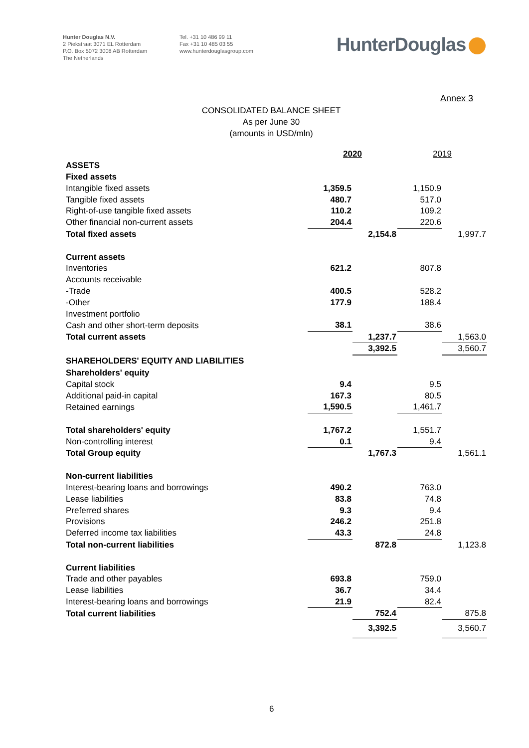Hunter Douglas N.V.
2 Piekstraat 3071 EL Rotterdam
P.O. Box 5072 3008 AB Rotterdam
The Netherlands
Tel. +31 10 486 99 11
Fax +31 10 485 03 55
www.hunterdouglasgroup.com
HunterDouglas
Annex 3
CONSOLIDATED BALANCE SHEET
As per June 30
(amounts in USD/mln)
| | 2020 | | 2019 | |
| ASSETS | | | | |
| Fixed assets | | | | |
| Intangible fixed assets | 1,359.5 | | 1,150.9 | |
| Tangible fixed assets | 480.7 | | 517.0 | |
| Right-of-use tangible fixed assets | 110.2 | | 109.2 | |
| Other financial non-current assets | 204.4 | | 220.6 | |
| Total fixed assets | | 2,154.8 | | 1,997.7 |
| Current assets | | | | |
| Inventories | 621.2 | | 807.8 | |
| Accounts receivable | | | | |
| -Trade | 400.5 | | 528.2 | |
| -Other | 177.9 | | 188.4 | |
| Investment portfolio | | | | |
| Cash and other short-term deposits | 38.1 | | 38.6 | |
| Total current assets | | 1,237.7 | | 1,563.0 |
| | | 3,392.5 | | 3,560.7 |
| SHAREHOLDERS' EQUITY AND LIABILITIES | | | | |
| Shareholders' equity | | | | |
| Capital stock | 9.4 | | 9.5 | |
| Additional paid-in capital | 167.3 | | 80.5 | |
| Retained earnings | 1,590.5 | | 1,461.7 | |
| Total shareholders' equity | 1,767.2 | | 1,551.7 | |
| Non-controlling interest | 0.1 | | 9.4 | |
| Total Group equity | | 1,767.3 | | 1,561.1 |
| Non-current liabilities | | | | |
| Interest-bearing loans and borrowings | 490.2 | | 763.0 | |
| Lease liabilities | 83.8 | | 74.8 | |
| Preferred shares | 9.3 | | 9.4 | |
| Provisions | 246.2 | | 251.8 | |
| Deferred income tax liabilities | 43.3 | | 24.8 | |
| Total non-current liabilities | | 872.8 | | 1,123.8 |
| Current liabilities | | | | |
| Trade and other payables | 693.8 | | 759.0 | |
| Lease liabilities | 36.7 | | 34.4 | |
| Interest-bearing loans and borrowings | 21.9 | | 82.4 | |
| Total current liabilities | | 752.4 | | 875.8 |
| | | 3,392.5 | | 3,560.7 |
6